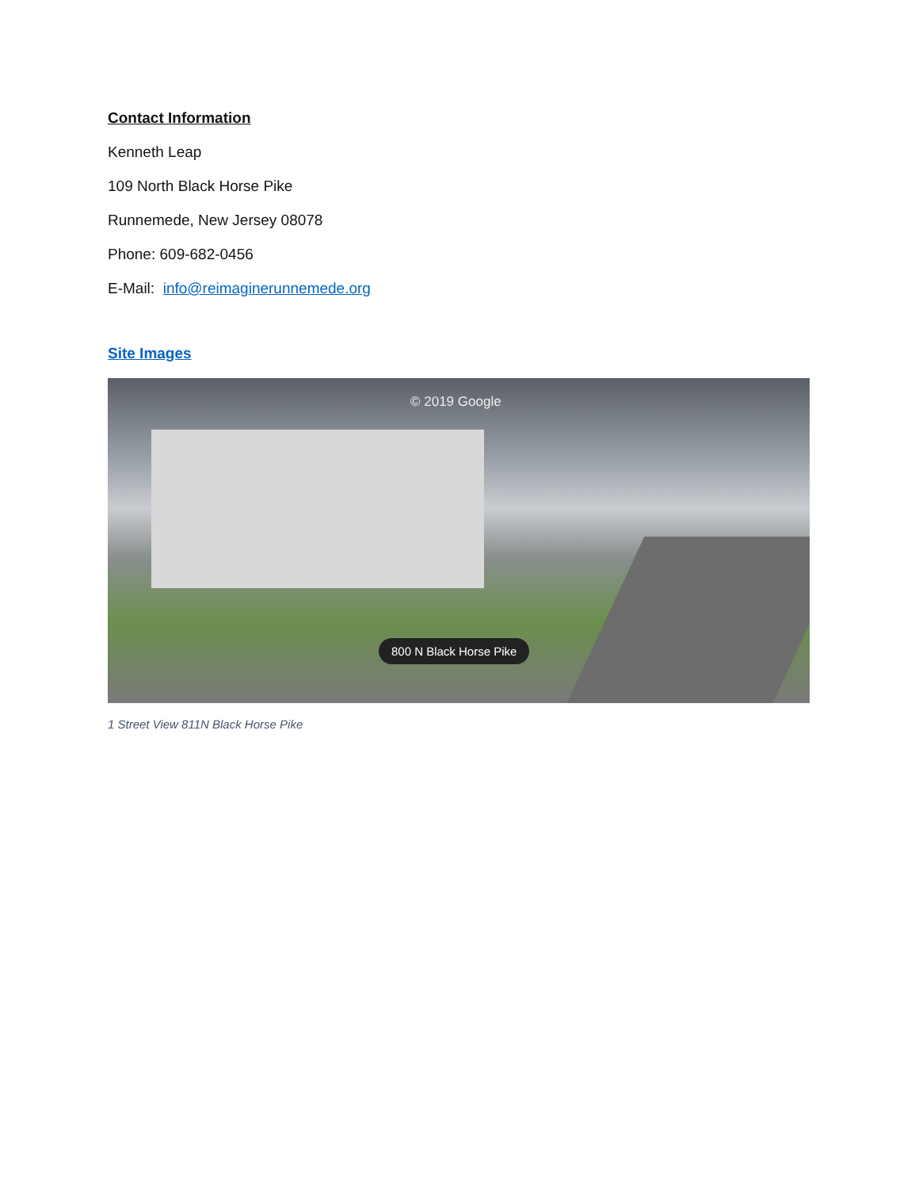Contact Information
Kenneth Leap
109 North Black Horse Pike
Runnemede, New Jersey 08078
Phone: 609-682-0456
E-Mail: info@reimaginerunnemede.org
Site Images
© 2019 Google
800 N Black Horse Pike
1 Street View 811N Black Horse Pike